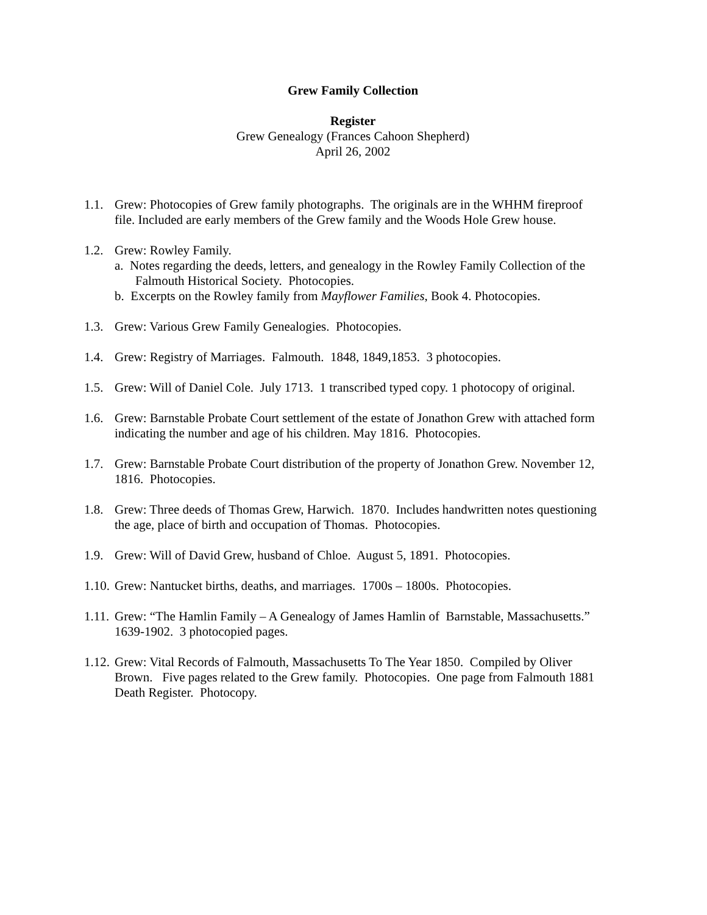Grew Family Collection
Register
Grew Genealogy (Frances Cahoon Shepherd)
April 26, 2002
1.1.
Grew: Photocopies of Grew family photographs. The originals are in the WHHM fireproof file. Included are early members of the Grew family and the Woods Hole Grew house.
1.2.
Grew: Rowley Family.
a. Notes regarding the deeds, letters, and genealogy in the Rowley Family Collection of the Falmouth Historical Society. Photocopies.
b. Excerpts on the Rowley family from Mayflower Families, Book 4. Photocopies.
1.3.
Grew: Various Grew Family Genealogies. Photocopies.
1.4.
Grew: Registry of Marriages. Falmouth. 1848, 1849,1853. 3 photocopies.
1.5.
Grew: Will of Daniel Cole. July 1713. 1 transcribed typed copy. 1 photocopy of original.
1.6.
Grew: Barnstable Probate Court settlement of the estate of Jonathon Grew with attached form indicating the number and age of his children. May 1816. Photocopies.
1.7.
Grew: Barnstable Probate Court distribution of the property of Jonathon Grew. November 12, 1816. Photocopies.
1.8.
Grew: Three deeds of Thomas Grew, Harwich. 1870. Includes handwritten notes questioning the age, place of birth and occupation of Thomas. Photocopies.
1.9.
Grew: Will of David Grew, husband of Chloe. August 5, 1891. Photocopies.
1.10.
Grew: Nantucket births, deaths, and marriages. 1700s – 1800s. Photocopies.
1.11.
Grew: “The Hamlin Family – A Genealogy of James Hamlin of Barnstable, Massachusetts.” 1639-1902. 3 photocopied pages.
1.12.
Grew: Vital Records of Falmouth, Massachusetts To The Year 1850. Compiled by Oliver Brown. Five pages related to the Grew family. Photocopies. One page from Falmouth 1881 Death Register. Photocopy.